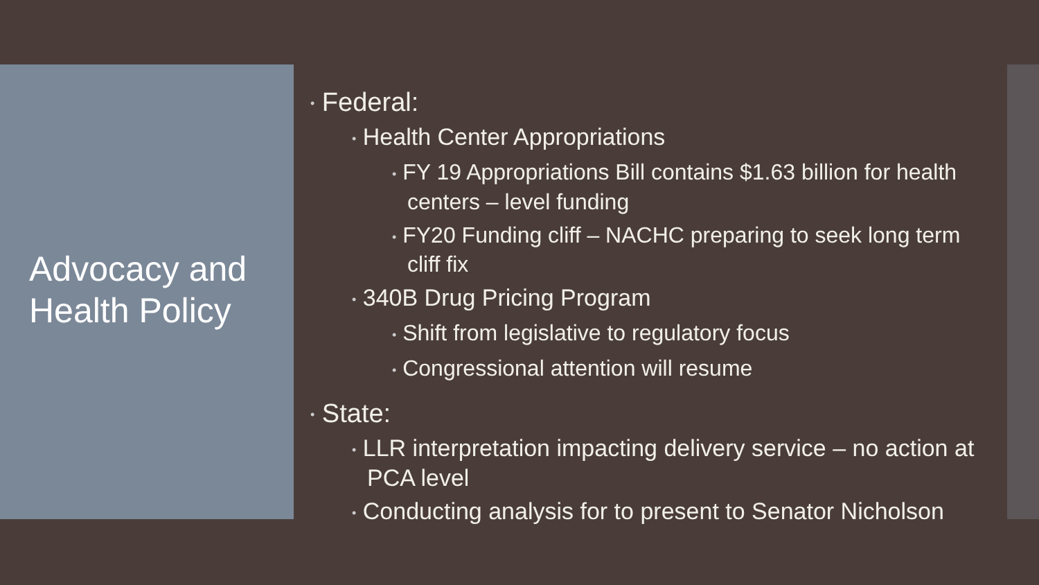Advocacy and
Health Policy
• Federal:
• Health Center Appropriations
• FY 19 Appropriations Bill contains $1.63 billion for health centers – level funding
• FY20 Funding cliff – NACHC preparing to seek long term cliff fix
• 340B Drug Pricing Program
• Shift from legislative to regulatory focus
• Congressional attention will resume
• State:
• LLR interpretation impacting delivery service – no action at PCA level
• Conducting analysis for to present to Senator Nicholson